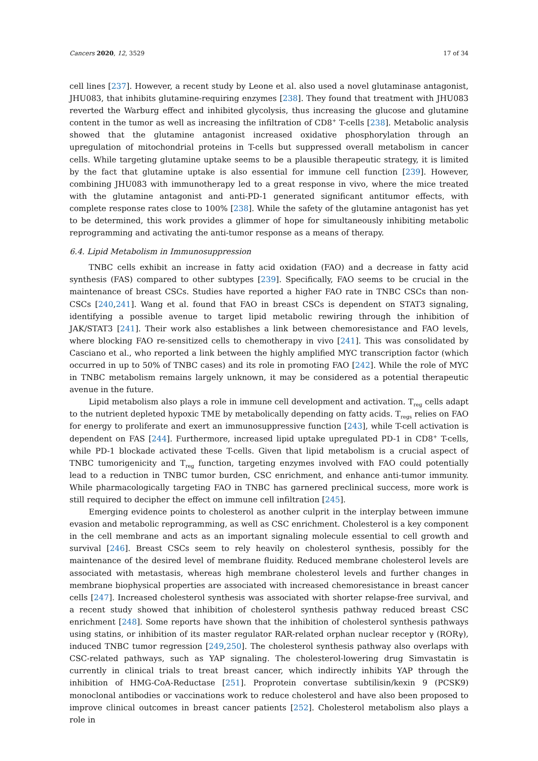Cancers 2020, 12, 3529 17 of 34
cell lines [237]. However, a recent study by Leone et al. also used a novel glutaminase antagonist, JHU083, that inhibits glutamine-requiring enzymes [238]. They found that treatment with JHU083 reverted the Warburg effect and inhibited glycolysis, thus increasing the glucose and glutamine content in the tumor as well as increasing the infiltration of CD8<sup>+</sup> T-cells [238]. Metabolic analysis showed that the glutamine antagonist increased oxidative phosphorylation through an upregulation of mitochondrial proteins in T-cells but suppressed overall metabolism in cancer cells. While targeting glutamine uptake seems to be a plausible therapeutic strategy, it is limited by the fact that glutamine uptake is also essential for immune cell function [239]. However, combining JHU083 with immunotherapy led to a great response in vivo, where the mice treated with the glutamine antagonist and anti-PD-1 generated significant antitumor effects, with complete response rates close to 100% [238]. While the safety of the glutamine antagonist has yet to be determined, this work provides a glimmer of hope for simultaneously inhibiting metabolic reprogramming and activating the anti-tumor response as a means of therapy.
6.4. Lipid Metabolism in Immunosuppression
TNBC cells exhibit an increase in fatty acid oxidation (FAO) and a decrease in fatty acid synthesis (FAS) compared to other subtypes [239]. Specifically, FAO seems to be crucial in the maintenance of breast CSCs. Studies have reported a higher FAO rate in TNBC CSCs than non-CSCs [240,241]. Wang et al. found that FAO in breast CSCs is dependent on STAT3 signaling, identifying a possible avenue to target lipid metabolic rewiring through the inhibition of JAK/STAT3 [241]. Their work also establishes a link between chemoresistance and FAO levels, where blocking FAO re-sensitized cells to chemotherapy in vivo [241]. This was consolidated by Casciano et al., who reported a link between the highly amplified MYC transcription factor (which occurred in up to 50% of TNBC cases) and its role in promoting FAO [242]. While the role of MYC in TNBC metabolism remains largely unknown, it may be considered as a potential therapeutic avenue in the future.
Lipid metabolism also plays a role in immune cell development and activation. T<sub>reg</sub> cells adapt to the nutrient depleted hypoxic TME by metabolically depending on fatty acids. T<sub>regs</sub> relies on FAO for energy to proliferate and exert an immunosuppressive function [243], while T-cell activation is dependent on FAS [244]. Furthermore, increased lipid uptake upregulated PD-1 in CD8<sup>+</sup> T-cells, while PD-1 blockade activated these T-cells. Given that lipid metabolism is a crucial aspect of TNBC tumorigenicity and T<sub>reg</sub> function, targeting enzymes involved with FAO could potentially lead to a reduction in TNBC tumor burden, CSC enrichment, and enhance anti-tumor immunity. While pharmacologically targeting FAO in TNBC has garnered preclinical success, more work is still required to decipher the effect on immune cell infiltration [245].
Emerging evidence points to cholesterol as another culprit in the interplay between immune evasion and metabolic reprogramming, as well as CSC enrichment. Cholesterol is a key component in the cell membrane and acts as an important signaling molecule essential to cell growth and survival [246]. Breast CSCs seem to rely heavily on cholesterol synthesis, possibly for the maintenance of the desired level of membrane fluidity. Reduced membrane cholesterol levels are associated with metastasis, whereas high membrane cholesterol levels and further changes in membrane biophysical properties are associated with increased chemoresistance in breast cancer cells [247]. Increased cholesterol synthesis was associated with shorter relapse-free survival, and a recent study showed that inhibition of cholesterol synthesis pathway reduced breast CSC enrichment [248]. Some reports have shown that the inhibition of cholesterol synthesis pathways using statins, or inhibition of its master regulator RAR-related orphan nuclear receptor γ (RORγ), induced TNBC tumor regression [249,250]. The cholesterol synthesis pathway also overlaps with CSC-related pathways, such as YAP signaling. The cholesterol-lowering drug Simvastatin is currently in clinical trials to treat breast cancer, which indirectly inhibits YAP through the inhibition of HMG-CoA-Reductase [251]. Proprotein convertase subtilisin/kexin 9 (PCSK9) monoclonal antibodies or vaccinations work to reduce cholesterol and have also been proposed to improve clinical outcomes in breast cancer patients [252]. Cholesterol metabolism also plays a role in